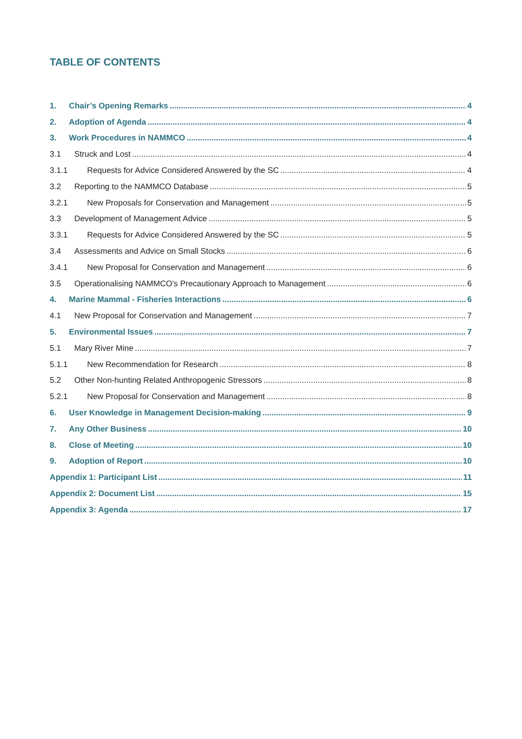TABLE OF CONTENTS
1. Chair’s Opening Remarks 4
2. Adoption of Agenda 4
3. Work Procedures in NAMMCO 4
3.1 Struck and Lost 4
3.1.1 Requests for Advice Considered Answered by the SC 4
3.2 Reporting to the NAMMCO Database 5
3.2.1 New Proposals for Conservation and Management 5
3.3 Development of Management Advice 5
3.3.1 Requests for Advice Considered Answered by the SC 5
3.4 Assessments and Advice on Small Stocks 6
3.4.1 New Proposal for Conservation and Management 6
3.5 Operationalising NAMMCO’s Precautionary Approach to Management 6
4. Marine Mammal - Fisheries Interactions 6
4.1 New Proposal for Conservation and Management 7
5. Environmental Issues 7
5.1 Mary River Mine 7
5.1.1 New Recommendation for Research 8
5.2 Other Non-hunting Related Anthropogenic Stressors 8
5.2.1 New Proposal for Conservation and Management 8
6. User Knowledge in Management Decision-making 9
7. Any Other Business 10
8. Close of Meeting 10
9. Adoption of Report 10
Appendix 1: Participant List 11
Appendix 2: Document List 15
Appendix 3: Agenda 17